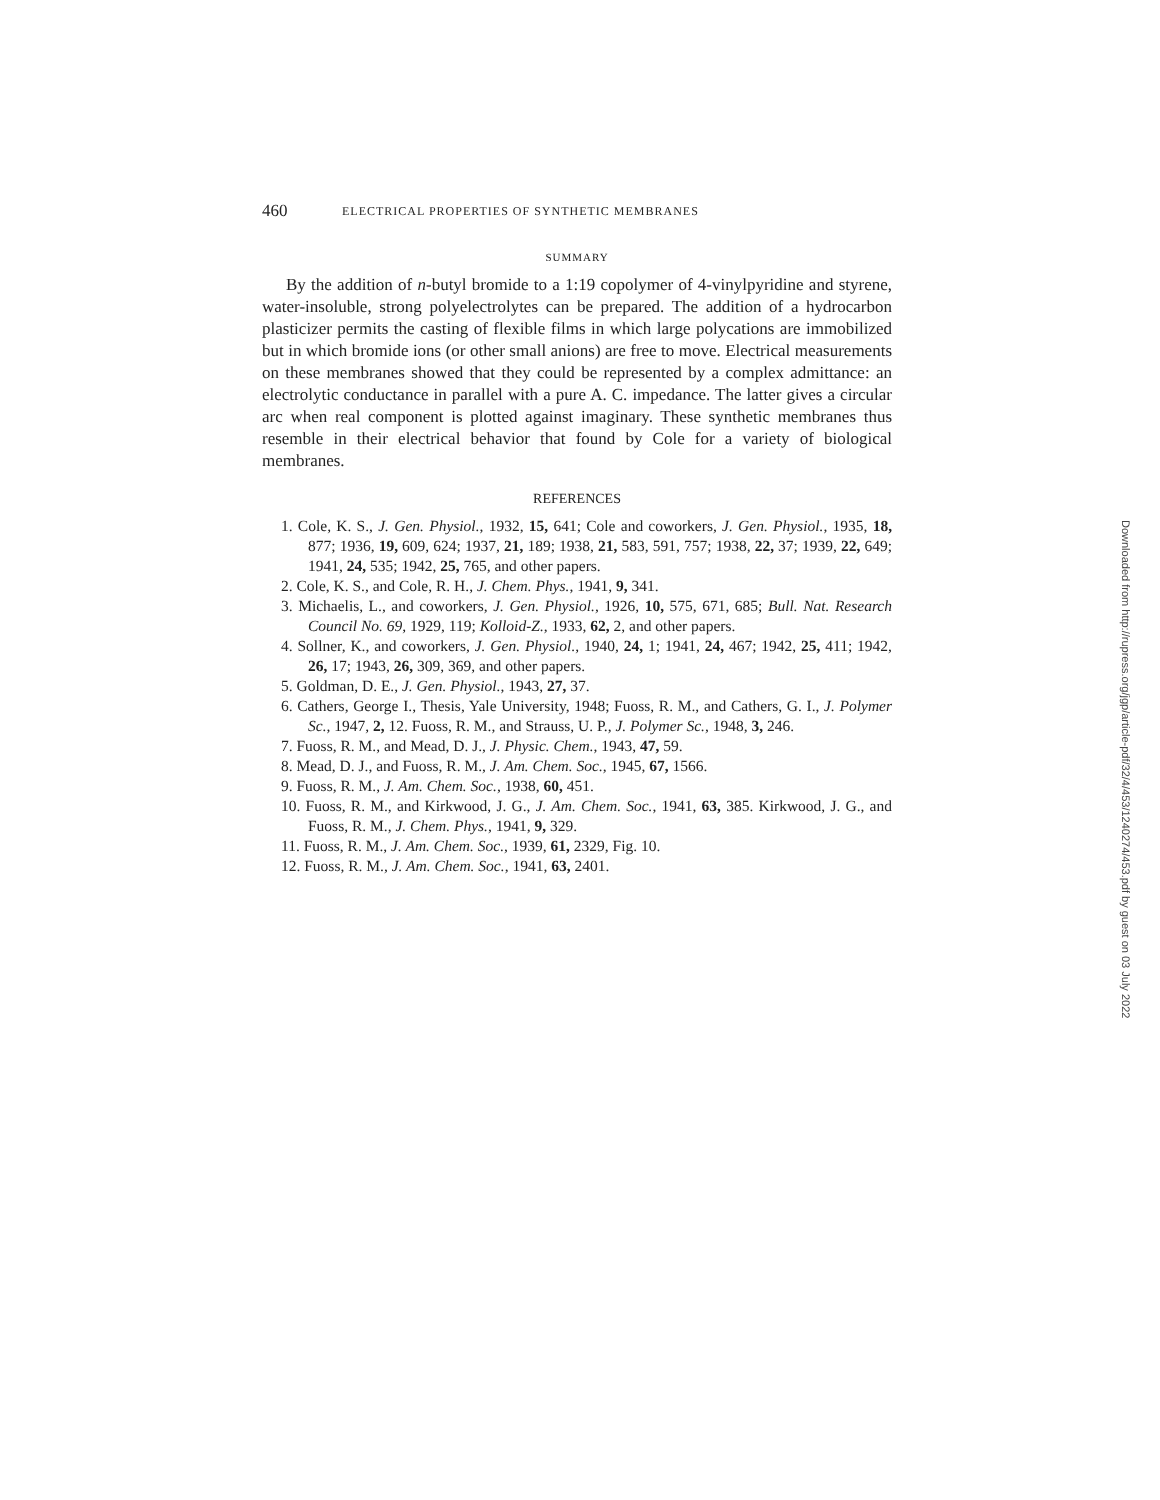460 ELECTRICAL PROPERTIES OF SYNTHETIC MEMBRANES
SUMMARY
By the addition of n-butyl bromide to a 1:19 copolymer of 4-vinylpyridine and styrene, water-insoluble, strong polyelectrolytes can be prepared. The addition of a hydrocarbon plasticizer permits the casting of flexible films in which large polycations are immobilized but in which bromide ions (or other small anions) are free to move. Electrical measurements on these membranes showed that they could be represented by a complex admittance: an electrolytic conductance in parallel with a pure A. C. impedance. The latter gives a circular arc when real component is plotted against imaginary. These synthetic membranes thus resemble in their electrical behavior that found by Cole for a variety of biological membranes.
REFERENCES
1. Cole, K. S., J. Gen. Physiol., 1932, 15, 641; Cole and coworkers, J. Gen. Physiol., 1935, 18, 877; 1936, 19, 609, 624; 1937, 21, 189; 1938, 21, 583, 591, 757; 1938, 22, 37; 1939, 22, 649; 1941, 24, 535; 1942, 25, 765, and other papers.
2. Cole, K. S., and Cole, R. H., J. Chem. Phys., 1941, 9, 341.
3. Michaelis, L., and coworkers, J. Gen. Physiol., 1926, 10, 575, 671, 685; Bull. Nat. Research Council No. 69, 1929, 119; Kolloid-Z., 1933, 62, 2, and other papers.
4. Sollner, K., and coworkers, J. Gen. Physiol., 1940, 24, 1; 1941, 24, 467; 1942, 25, 411; 1942, 26, 17; 1943, 26, 309, 369, and other papers.
5. Goldman, D. E., J. Gen. Physiol., 1943, 27, 37.
6. Cathers, George I., Thesis, Yale University, 1948; Fuoss, R. M., and Cathers, G. I., J. Polymer Sc., 1947, 2, 12. Fuoss, R. M., and Strauss, U. P., J. Polymer Sc., 1948, 3, 246.
7. Fuoss, R. M., and Mead, D. J., J. Physic. Chem., 1943, 47, 59.
8. Mead, D. J., and Fuoss, R. M., J. Am. Chem. Soc., 1945, 67, 1566.
9. Fuoss, R. M., J. Am. Chem. Soc., 1938, 60, 451.
10. Fuoss, R. M., and Kirkwood, J. G., J. Am. Chem. Soc., 1941, 63, 385. Kirkwood, J. G., and Fuoss, R. M., J. Chem. Phys., 1941, 9, 329.
11. Fuoss, R. M., J. Am. Chem. Soc., 1939, 61, 2329, Fig. 10.
12. Fuoss, R. M., J. Am. Chem. Soc., 1941, 63, 2401.
Downloaded from http://rupress.org/jgp/article-pdf/32/4/453/1240274/453.pdf by guest on 03 July 2022